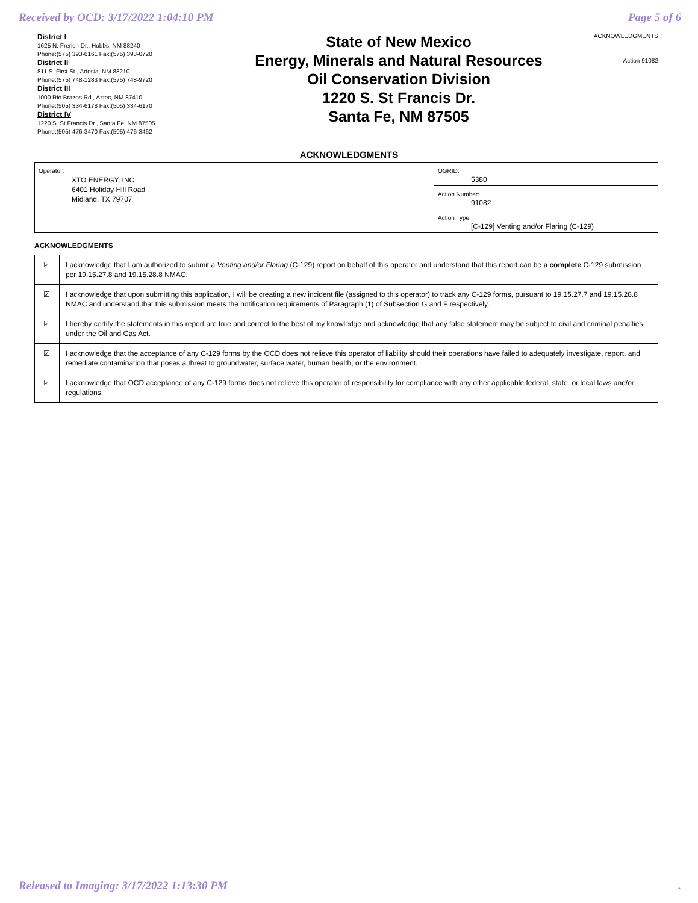Received by OCD: 3/17/2022 1:04:10 PM Page 5 of 6
District I
1625 N. French Dr., Hobbs, NM 88240
Phone:(575) 393-6161 Fax:(575) 393-0720
District II
811 S. First St., Artesia, NM 88210
Phone:(575) 748-1283 Fax:(575) 748-9720
District III
1000 Rio Brazos Rd., Aztec, NM 87410
Phone:(505) 334-6178 Fax:(505) 334-6170
District IV
1220 S. St Francis Dr., Santa Fe, NM 87505
Phone:(505) 476-3470 Fax:(505) 476-3462
State of New Mexico
Energy, Minerals and Natural Resources
Oil Conservation Division
1220 S. St Francis Dr.
Santa Fe, NM 87505
ACKNOWLEDGMENTS
Action 91082
ACKNOWLEDGMENTS
| Operator: XTO ENERGY, INC 6401 Holiday Hill Road Midland, TX 79707 | OGRID: 5380 |
| | Action Number: 91082 |
| | Action Type: [C-129] Venting and/or Flaring (C-129) |
ACKNOWLEDGMENTS
| ☑ | I acknowledge that I am authorized to submit a Venting and/or Flaring (C-129) report on behalf of this operator and understand that this report can be a complete C-129 submission per 19.15.27.8 and 19.15.28.8 NMAC. |
| ☑ | I acknowledge that upon submitting this application, I will be creating a new incident file (assigned to this operator) to track any C-129 forms, pursuant to 19.15.27.7 and 19.15.28.8 NMAC and understand that this submission meets the notification requirements of Paragraph (1) of Subsection G and F respectively. |
| ☑ | I hereby certify the statements in this report are true and correct to the best of my knowledge and acknowledge that any false statement may be subject to civil and criminal penalties under the Oil and Gas Act. |
| ☑ | I acknowledge that the acceptance of any C-129 forms by the OCD does not relieve this operator of liability should their operations have failed to adequately investigate, report, and remediate contamination that poses a threat to groundwater, surface water, human health, or the environment. |
| ☑ | I acknowledge that OCD acceptance of any C-129 forms does not relieve this operator of responsibility for compliance with any other applicable federal, state, or local laws and/or regulations. |
Released to Imaging: 3/17/2022 1:13:30 PM.